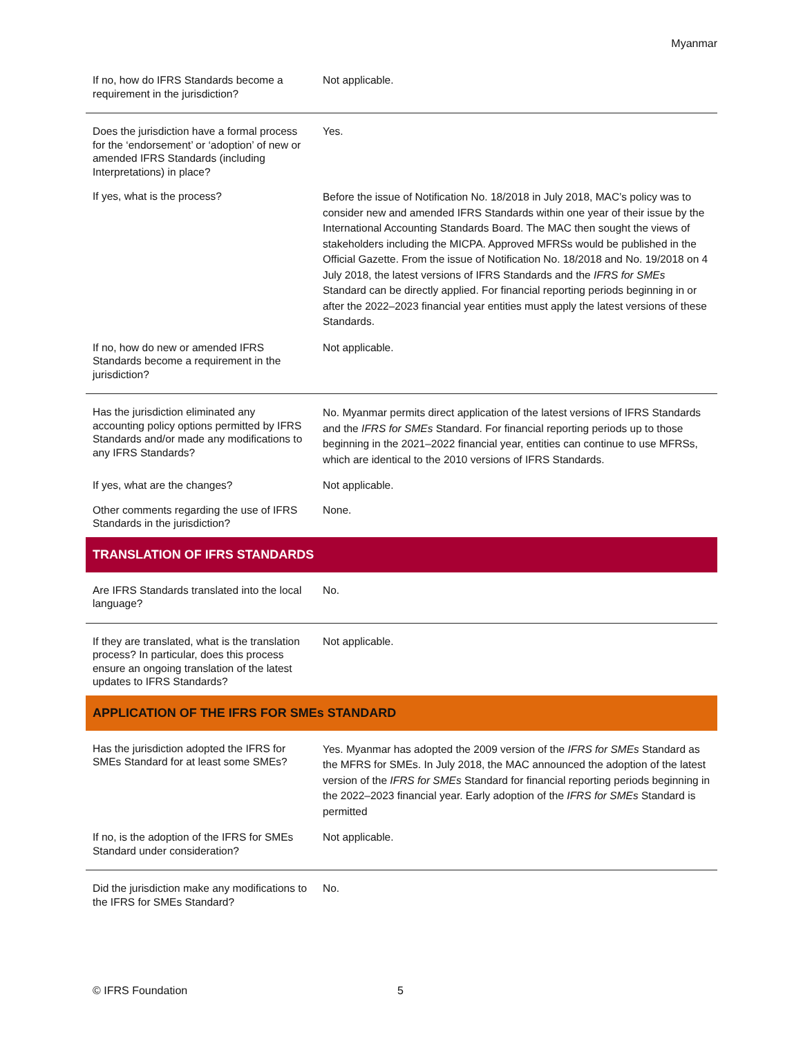Myanmar
| If no, how do IFRS Standards become a requirement in the jurisdiction? | Not applicable. |
| Does the jurisdiction have a formal process for the ‘endorsement’ or ‘adoption’ of new or amended IFRS Standards (including Interpretations) in place? | Yes. |
| If yes, what is the process? | Before the issue of Notification No. 18/2018 in July 2018, MAC’s policy was to consider new and amended IFRS Standards within one year of their issue by the International Accounting Standards Board. The MAC then sought the views of stakeholders including the MICPA. Approved MFRSs would be published in the Official Gazette. From the issue of Notification No. 18/2018 and No. 19/2018 on 4 July 2018, the latest versions of IFRS Standards and the IFRS for SMEs Standard can be directly applied. For financial reporting periods beginning in or after the 2022–2023 financial year entities must apply the latest versions of these Standards. |
| If no, how do new or amended IFRS Standards become a requirement in the jurisdiction? | Not applicable. |
| Has the jurisdiction eliminated any accounting policy options permitted by IFRS Standards and/or made any modifications to any IFRS Standards? | No. Myanmar permits direct application of the latest versions of IFRS Standards and the IFRS for SMEs Standard. For financial reporting periods up to those beginning in the 2021–2022 financial year, entities can continue to use MFRSs, which are identical to the 2010 versions of IFRS Standards. |
| If yes, what are the changes? | Not applicable. |
| Other comments regarding the use of IFRS Standards in the jurisdiction? | None. |
| TRANSLATION OF IFRS STANDARDS | |
| Are IFRS Standards translated into the local language? | No. |
| If they are translated, what is the translation process? In particular, does this process ensure an ongoing translation of the latest updates to IFRS Standards? | Not applicable. |
| APPLICATION OF THE IFRS FOR SMEs STANDARD | |
| Has the jurisdiction adopted the IFRS for SMEs Standard for at least some SMEs? | Yes. Myanmar has adopted the 2009 version of the IFRS for SMEs Standard as the MFRS for SMEs. In July 2018, the MAC announced the adoption of the latest version of the IFRS for SMEs Standard for financial reporting periods beginning in the 2022–2023 financial year. Early adoption of the IFRS for SMEs Standard is permitted |
| If no, is the adoption of the IFRS for SMEs Standard under consideration? | Not applicable. |
| Did the jurisdiction make any modifications to the IFRS for SMEs Standard? | No. |
© IFRS Foundation 5